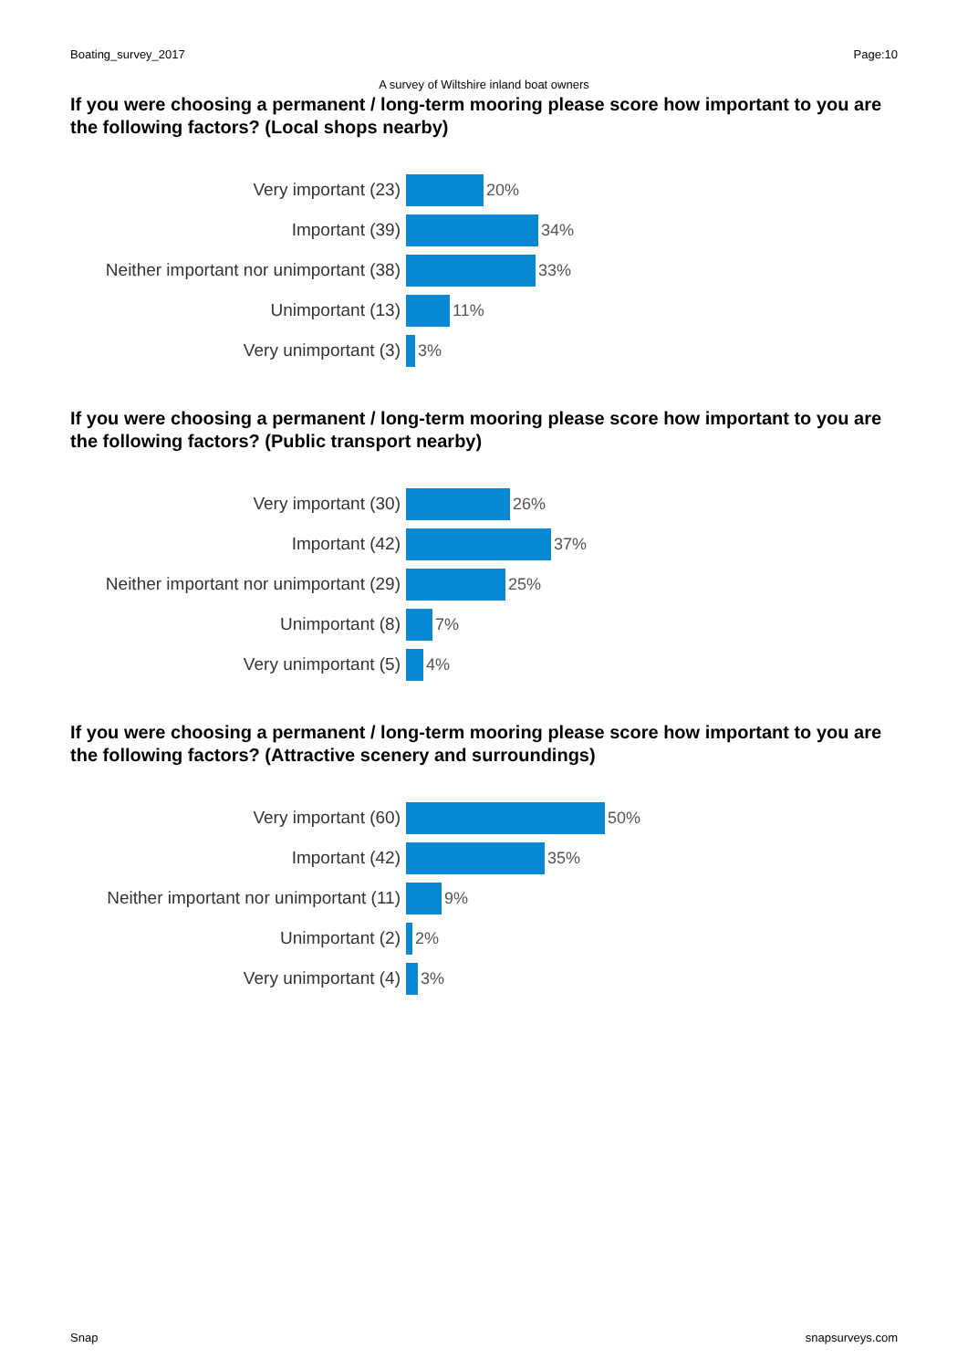Boating_survey_2017 Page:10
A survey of Wiltshire inland boat owners
If you were choosing a permanent / long-term mooring please score how important to you are the following factors? (Local shops nearby)
Very important (23) 20%
Important (39) 34%
Neither important nor unimportant (38)
33%
Unimportant (13) 11%
Very unimportant (3) 3%
If you were choosing a permanent / long-term mooring please score how important to you are the following factors? (Public transport nearby)
Very important (30) 26%
Important (42) 37%
Neither important nor unimportant (29)
25%
Unimportant (8) 7%
Very unimportant (5) 4%
If you were choosing a permanent / long-term mooring please score how important to you are the following factors? (Attractive scenery and surroundings)
Very important (60) 50%
Important (42) 35%
Neither important nor unimportant (11)
9%
Unimportant (2) 2%
Very unimportant (4) 3%
Snap snapsurveys.com